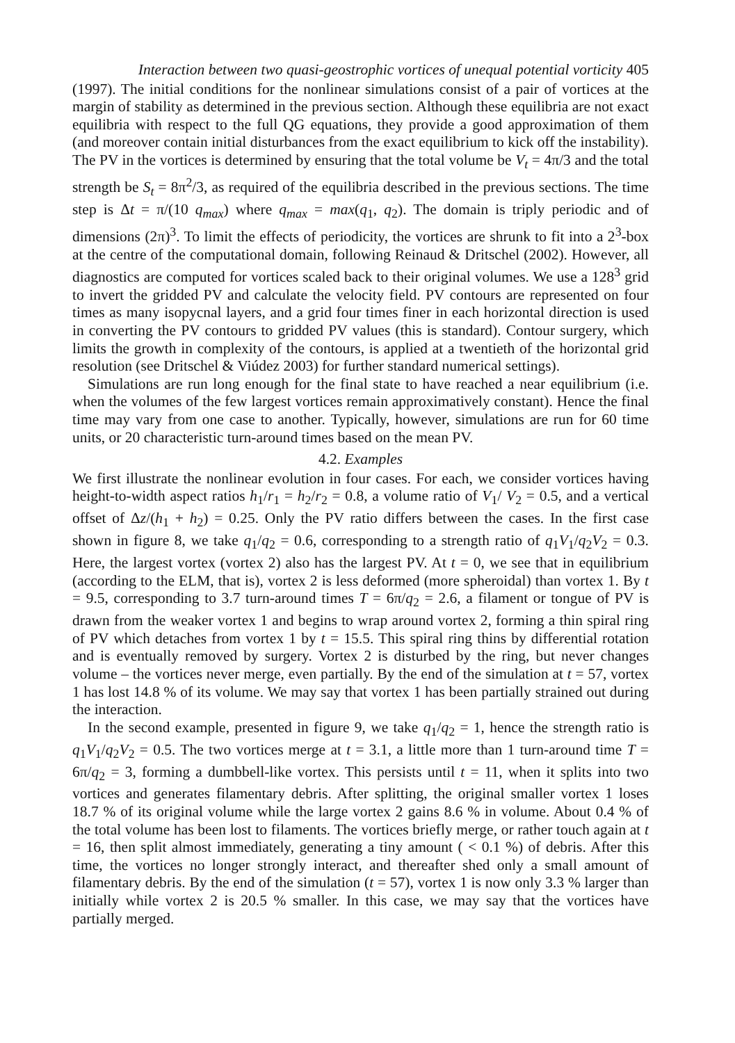Interaction between two quasi-geostrophic vortices of unequal potential vorticity 405
(1997). The initial conditions for the nonlinear simulations consist of a pair of vortices at the margin of stability as determined in the previous section. Although these equilibria are not exact equilibria with respect to the full QG equations, they provide a good approximation of them (and moreover contain initial disturbances from the exact equilibrium to kick off the instability). The PV in the vortices is determined by ensuring that the total volume be V<sub>t</sub> = 4π/3 and the total strength be S<sub>t</sub> = 8π<sup>2</sup>/3, as required of the equilibria described in the previous sections. The time step is Δt = π/(10 q<sub>max</sub>) where q<sub>max</sub> = max(q<sub>1</sub>, q<sub>2</sub>). The domain is triply periodic and of dimensions (2π)<sup>3</sup>. To limit the effects of periodicity, the vortices are shrunk to fit into a 2<sup>3</sup>-box at the centre of the computational domain, following Reinaud & Dritschel (2002). However, all diagnostics are computed for vortices scaled back to their original volumes. We use a 128<sup>3</sup> grid to invert the gridded PV and calculate the velocity field. PV contours are represented on four times as many isopycnal layers, and a grid four times finer in each horizontal direction is used in converting the PV contours to gridded PV values (this is standard). Contour surgery, which limits the growth in complexity of the contours, is applied at a twentieth of the horizontal grid resolution (see Dritschel & Viúdez 2003) for further standard numerical settings).
Simulations are run long enough for the final state to have reached a near equilibrium (i.e. when the volumes of the few largest vortices remain approximatively constant). Hence the final time may vary from one case to another. Typically, however, simulations are run for 60 time units, or 20 characteristic turn-around times based on the mean PV.
4.2. Examples
We first illustrate the nonlinear evolution in four cases. For each, we consider vortices having height-to-width aspect ratios h<sub>1</sub>/r<sub>1</sub> = h<sub>2</sub>/r<sub>2</sub> = 0.8, a volume ratio of V<sub>1</sub>/ V<sub>2</sub> = 0.5, and a vertical offset of Δz/(h<sub>1</sub> + h<sub>2</sub>) = 0.25. Only the PV ratio differs between the cases. In the first case shown in figure 8, we take q<sub>1</sub>/q<sub>2</sub> = 0.6, corresponding to a strength ratio of q<sub>1</sub>V<sub>1</sub>/q<sub>2</sub>V<sub>2</sub> = 0.3. Here, the largest vortex (vortex 2) also has the largest PV. At t = 0, we see that in equilibrium (according to the ELM, that is), vortex 2 is less deformed (more spheroidal) than vortex 1. By t = 9.5, corresponding to 3.7 turn-around times T = 6π/q<sub>2</sub> = 2.6, a filament or tongue of PV is drawn from the weaker vortex 1 and begins to wrap around vortex 2, forming a thin spiral ring of PV which detaches from vortex 1 by t = 15.5. This spiral ring thins by differential rotation and is eventually removed by surgery. Vortex 2 is disturbed by the ring, but never changes volume – the vortices never merge, even partially. By the end of the simulation at t = 57, vortex 1 has lost 14.8 % of its volume. We may say that vortex 1 has been partially strained out during the interaction.
In the second example, presented in figure 9, we take q<sub>1</sub>/q<sub>2</sub> = 1, hence the strength ratio is q<sub>1</sub>V<sub>1</sub>/q<sub>2</sub>V<sub>2</sub> = 0.5. The two vortices merge at t = 3.1, a little more than 1 turn-around time T = 6π/q<sub>2</sub> = 3, forming a dumbbell-like vortex. This persists until t = 11, when it splits into two vortices and generates filamentary debris. After splitting, the original smaller vortex 1 loses 18.7 % of its original volume while the large vortex 2 gains 8.6 % in volume. About 0.4 % of the total volume has been lost to filaments. The vortices briefly merge, or rather touch again at t = 16, then split almost immediately, generating a tiny amount ( < 0.1 %) of debris. After this time, the vortices no longer strongly interact, and thereafter shed only a small amount of filamentary debris. By the end of the simulation (t = 57), vortex 1 is now only 3.3 % larger than initially while vortex 2 is 20.5 % smaller. In this case, we may say that the vortices have partially merged.